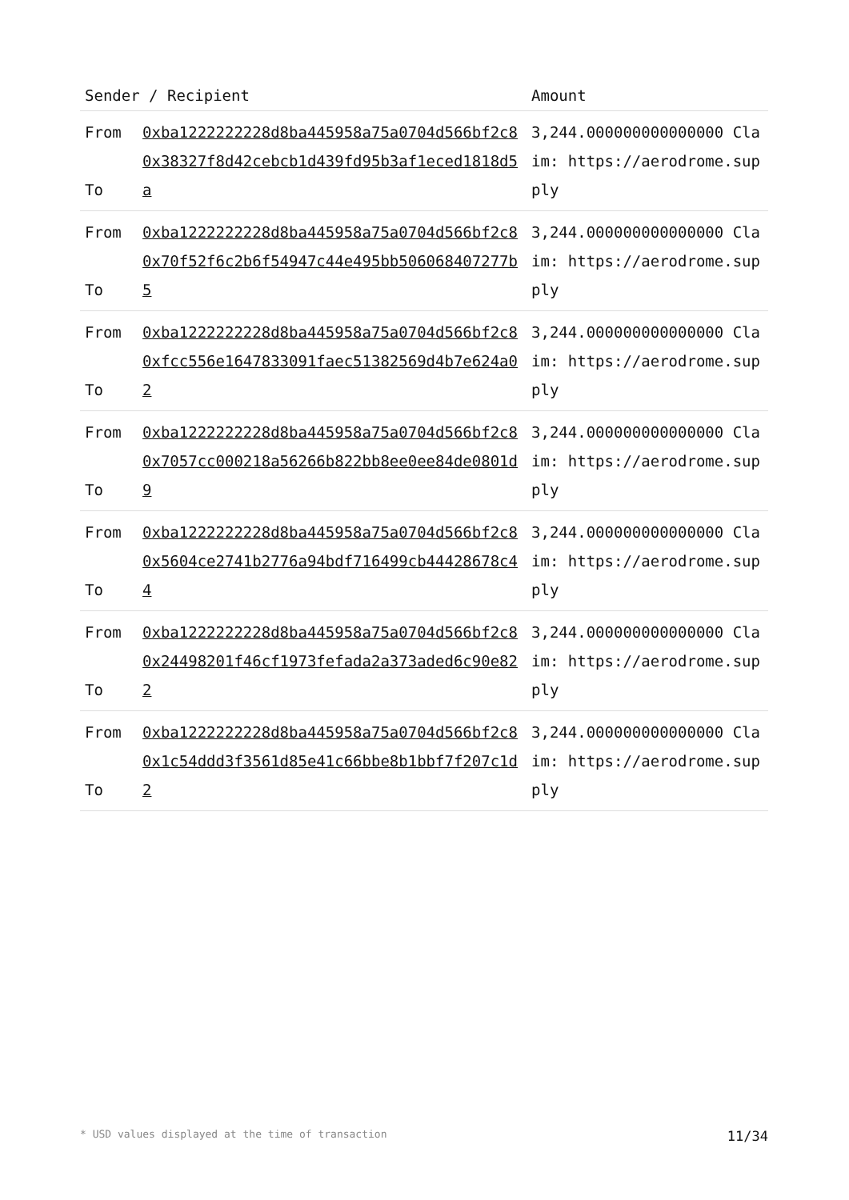| Sender / Recipient | | Amount |
| --- | --- | --- |
| From To | 0xba1222222228d8ba445958a75a0704d566bf2c8 0x38327f8d42cebcb1d439fd95b3af1eced1818d5a | 3,244.000000000000000 Claim: https://aerodrome.supply |
| From To | 0xba1222222228d8ba445958a75a0704d566bf2c8 0x70f52f6c2b6f54947c44e495bb506068407277b5 | 3,244.000000000000000 Claim: https://aerodrome.supply |
| From To | 0xba1222222228d8ba445958a75a0704d566bf2c8 0xfcc556e1647833091faec51382569d4b7e624a02 | 3,244.000000000000000 Claim: https://aerodrome.supply |
| From To | 0xba1222222228d8ba445958a75a0704d566bf2c8 0x7057cc000218a56266b822bb8ee0ee84de0801d9 | 3,244.000000000000000 Claim: https://aerodrome.supply |
| From To | 0xba1222222228d8ba445958a75a0704d566bf2c8 0x5604ce2741b2776a94bdf716499cb44428678c44 | 3,244.000000000000000 Claim: https://aerodrome.supply |
| From To | 0xba1222222228d8ba445958a75a0704d566bf2c8 0x24498201f46cf1973fefada2a373aded6c90e822 | 3,244.000000000000000 Claim: https://aerodrome.supply |
| From To | 0xba1222222228d8ba445958a75a0704d566bf2c8 0x1c54ddd3f3561d85e41c66bbe8b1bbf7f207c1d2 | 3,244.000000000000000 Claim: https://aerodrome.supply |
* USD values displayed at the time of transaction 11/34